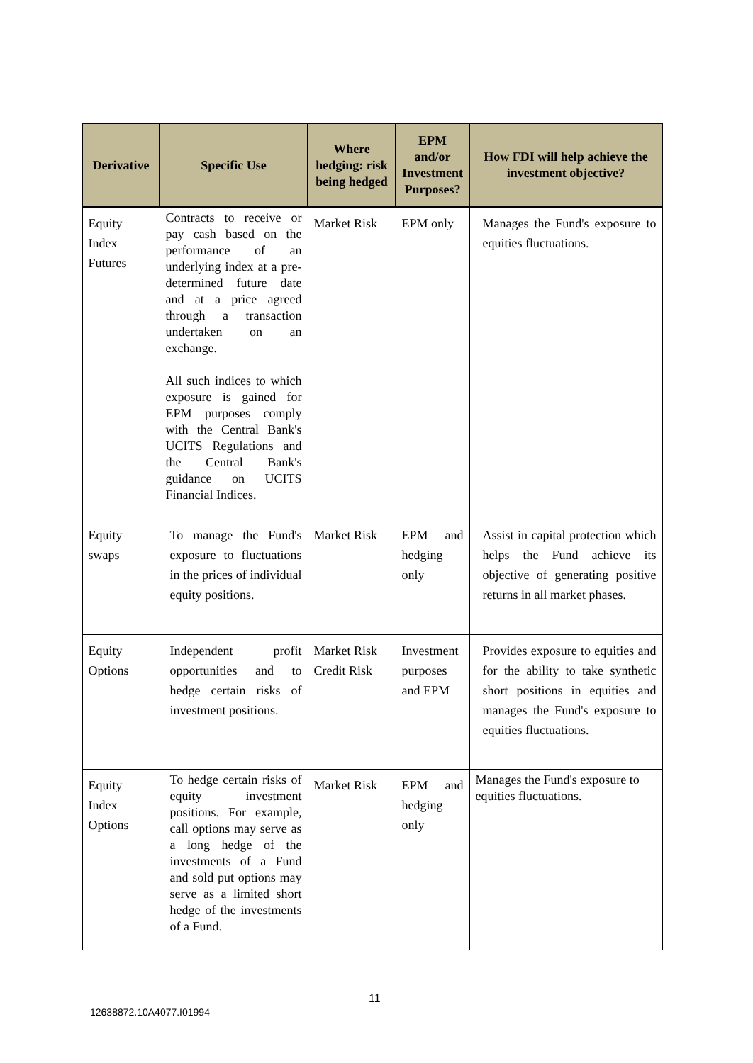| Derivative | Specific Use | Where hedging: risk being hedged | EPM and/or Investment Purposes? | How FDI will help achieve the investment objective? |
| --- | --- | --- | --- | --- |
| Equity Index Futures | Contracts to receive or pay cash based on the performance of an underlying index at a pre-determined future date and at a price agreed through a transaction undertaken on an exchange. All such indices to which exposure is gained for EPM purposes comply with the Central Bank's UCITS Regulations and the Central Bank's guidance on UCITS Financial Indices. | Market Risk | EPM only | Manages the Fund's exposure to equities fluctuations. |
| Equity swaps | To manage the Fund's exposure to fluctuations in the prices of individual equity positions. | Market Risk | EPM and hedging only | Assist in capital protection which helps the Fund achieve its objective of generating positive returns in all market phases. |
| Equity Options | Independent profit opportunities and to hedge certain risks of investment positions. | Market Risk Credit Risk | Investment purposes and EPM | Provides exposure to equities and for the ability to take synthetic short positions in equities and manages the Fund's exposure to equities fluctuations. |
| Equity Index Options | To hedge certain risks of equity investment positions. For example, call options may serve as a long hedge of the investments of a Fund and sold put options may serve as a limited short hedge of the investments of a Fund. | Market Risk | EPM and hedging only | Manages the Fund's exposure to equities fluctuations. |
11
12638872.10A4077.I01994